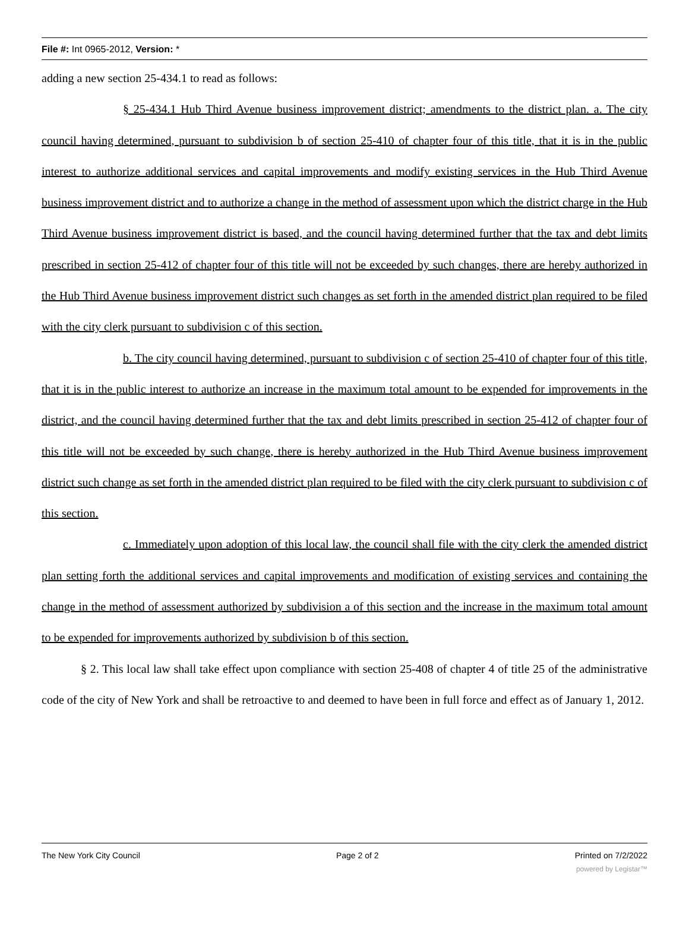File #: Int 0965-2012, Version: *
adding a new section 25-434.1 to read as follows:
§ 25-434.1 Hub Third Avenue business improvement district; amendments to the district plan. a. The city council having determined, pursuant to subdivision b of section 25-410 of chapter four of this title, that it is in the public interest to authorize additional services and capital improvements and modify existing services in the Hub Third Avenue business improvement district and to authorize a change in the method of assessment upon which the district charge in the Hub Third Avenue business improvement district is based, and the council having determined further that the tax and debt limits prescribed in section 25-412 of chapter four of this title will not be exceeded by such changes, there are hereby authorized in the Hub Third Avenue business improvement district such changes as set forth in the amended district plan required to be filed with the city clerk pursuant to subdivision c of this section.
b. The city council having determined, pursuant to subdivision c of section 25-410 of chapter four of this title, that it is in the public interest to authorize an increase in the maximum total amount to be expended for improvements in the district, and the council having determined further that the tax and debt limits prescribed in section 25-412 of chapter four of this title will not be exceeded by such change, there is hereby authorized in the Hub Third Avenue business improvement district such change as set forth in the amended district plan required to be filed with the city clerk pursuant to subdivision c of this section.
c. Immediately upon adoption of this local law, the council shall file with the city clerk the amended district plan setting forth the additional services and capital improvements and modification of existing services and containing the change in the method of assessment authorized by subdivision a of this section and the increase in the maximum total amount to be expended for improvements authorized by subdivision b of this section.
§ 2. This local law shall take effect upon compliance with section 25-408 of chapter 4 of title 25 of the administrative code of the city of New York and shall be retroactive to and deemed to have been in full force and effect as of January 1, 2012.
The New York City Council Page 2 of 2 Printed on 7/2/2022
powered by Legistar™